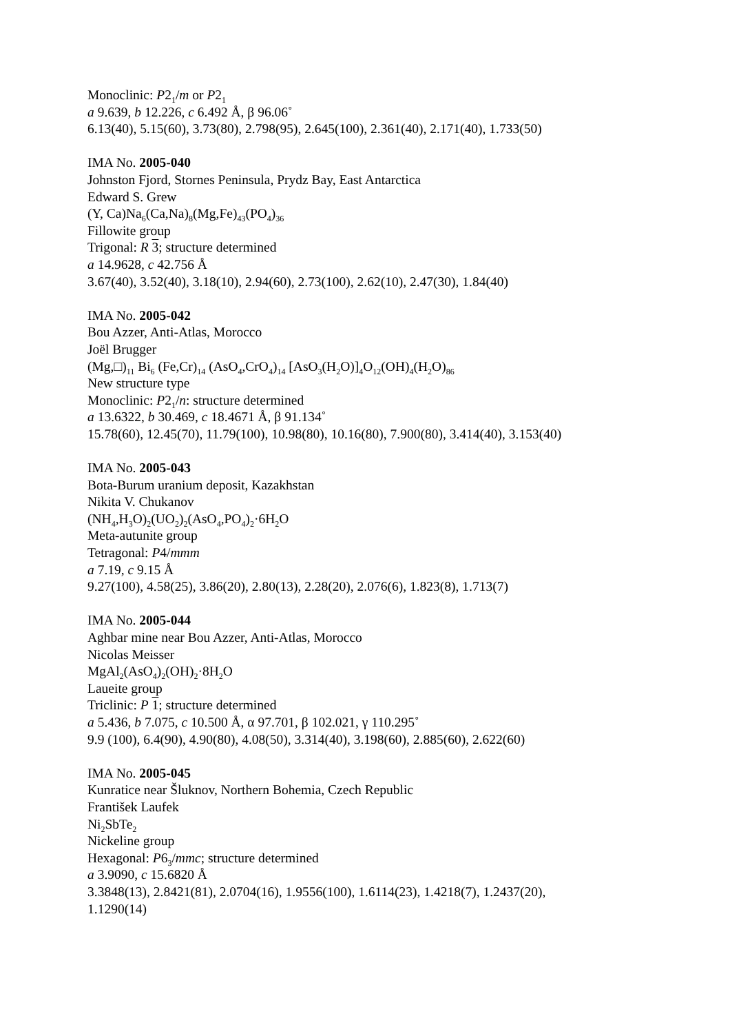Monoclinic: P2<sub>1</sub>/m or P2<sub>1</sub>
a 9.639, b 12.226, c 6.492 Å, β 96.06˚
6.13(40), 5.15(60), 3.73(80), 2.798(95), 2.645(100), 2.361(40), 2.171(40), 1.733(50)
IMA No. 2005-040
Johnston Fjord, Stornes Peninsula, Prydz Bay, East Antarctica
Edward S. Grew
(Y, Ca)Na<sub>6</sub>(Ca,Na)<sub>8</sub>(Mg,Fe)<sub>43</sub>(PO<sub>4</sub>)<sub>36</sub>
Fillowite group
Trigonal: R 3; structure determined
a 14.9628, c 42.756 Å
3.67(40), 3.52(40), 3.18(10), 2.94(60), 2.73(100), 2.62(10), 2.47(30), 1.84(40)
IMA No. 2005-042
Bou Azzer, Anti-Atlas, Morocco
Joël Brugger
(Mg,□)<sub>11</sub> Bi<sub>6</sub> (Fe,Cr)<sub>14</sub> (AsO<sub>4</sub>,CrO<sub>4</sub>)<sub>14</sub> [AsO<sub>3</sub>(H<sub>2</sub>O)]<sub>4</sub>O<sub>12</sub>(OH)<sub>4</sub>(H<sub>2</sub>O)<sub>86</sub>
New structure type
Monoclinic: P2<sub>1</sub>/n: structure determined
a 13.6322, b 30.469, c 18.4671 Å, β 91.134˚
15.78(60), 12.45(70), 11.79(100), 10.98(80), 10.16(80), 7.900(80), 3.414(40), 3.153(40)
IMA No. 2005-043
Bota-Burum uranium deposit, Kazakhstan
Nikita V. Chukanov
(NH<sub>4</sub>,H<sub>3</sub>O)<sub>2</sub>(UO<sub>2</sub>)<sub>2</sub>(AsO<sub>4</sub>,PO<sub>4</sub>)<sub>2</sub>·6H<sub>2</sub>O
Meta-autunite group
Tetragonal: P4/mmm
a 7.19, c 9.15 Å
9.27(100), 4.58(25), 3.86(20), 2.80(13), 2.28(20), 2.076(6), 1.823(8), 1.713(7)
IMA No. 2005-044
Aghbar mine near Bou Azzer, Anti-Atlas, Morocco
Nicolas Meisser
MgAl<sub>2</sub>(AsO<sub>4</sub>)<sub>2</sub>(OH)<sub>2</sub>·8H<sub>2</sub>O
Laueite group
Triclinic: P 1; structure determined
a 5.436, b 7.075, c 10.500 Å, α 97.701, β 102.021, γ 110.295˚
9.9 (100), 6.4(90), 4.90(80), 4.08(50), 3.314(40), 3.198(60), 2.885(60), 2.622(60)
IMA No. 2005-045
Kunratice near Šluknov, Northern Bohemia, Czech Republic
František Laufek
Ni<sub>2</sub>SbTe<sub>2</sub>
Nickeline group
Hexagonal: P6<sub>3</sub>/mmc; structure determined
a 3.9090, c 15.6820 Å
3.3848(13), 2.8421(81), 2.0704(16), 1.9556(100), 1.6114(23), 1.4218(7), 1.2437(20),
1.1290(14)